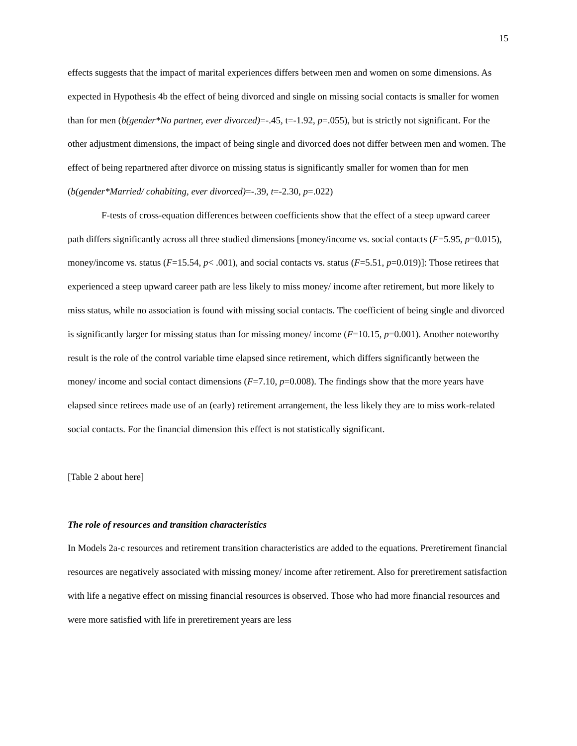15
effects suggests that the impact of marital experiences differs between men and women on some dimensions. As expected in Hypothesis 4b the effect of being divorced and single on missing social contacts is smaller for women than for men (b(gender*No partner, ever divorced)=-.45, t=-1.92, p=.055), but is strictly not significant. For the other adjustment dimensions, the impact of being single and divorced does not differ between men and women. The effect of being repartnered after divorce on missing status is significantly smaller for women than for men (b(gender*Married/ cohabiting, ever divorced)=-.39, t=-2.30, p=.022)
F-tests of cross-equation differences between coefficients show that the effect of a steep upward career path differs significantly across all three studied dimensions [money/income vs. social contacts (F=5.95, p=0.015), money/income vs. status (F=15.54, p< .001), and social contacts vs. status (F=5.51, p=0.019)]: Those retirees that experienced a steep upward career path are less likely to miss money/ income after retirement, but more likely to miss status, while no association is found with missing social contacts. The coefficient of being single and divorced is significantly larger for missing status than for missing money/ income (F=10.15, p=0.001). Another noteworthy result is the role of the control variable time elapsed since retirement, which differs significantly between the money/ income and social contact dimensions (F=7.10, p=0.008). The findings show that the more years have elapsed since retirees made use of an (early) retirement arrangement, the less likely they are to miss work-related social contacts. For the financial dimension this effect is not statistically significant.
[Table 2 about here]
The role of resources and transition characteristics
In Models 2a-c resources and retirement transition characteristics are added to the equations. Preretirement financial resources are negatively associated with missing money/ income after retirement. Also for preretirement satisfaction with life a negative effect on missing financial resources is observed. Those who had more financial resources and were more satisfied with life in preretirement years are less